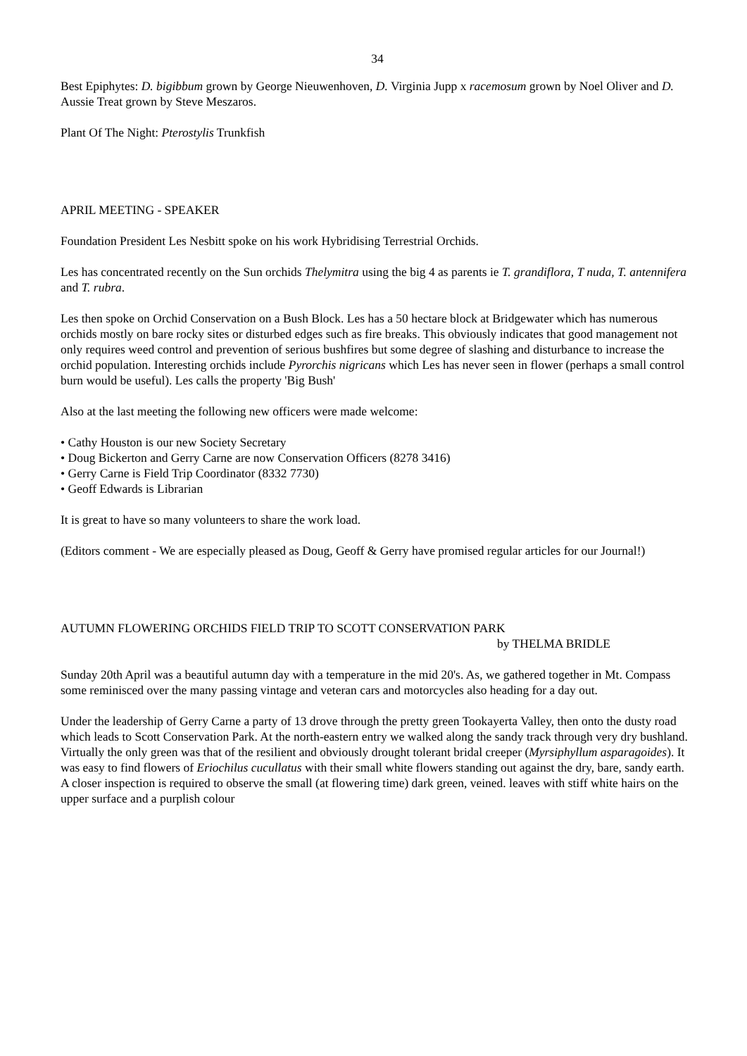34
Best Epiphytes: D. bigibbum grown by George Nieuwenhoven, D. Virginia Jupp x racemosum grown by Noel Oliver and D. Aussie Treat grown by Steve Meszaros.
Plant Of The Night: Pterostylis Trunkfish
APRIL MEETING - SPEAKER
Foundation President Les Nesbitt spoke on his work Hybridising Terrestrial Orchids.
Les has concentrated recently on the Sun orchids Thelymitra using the big 4 as parents ie T. grandiflora, T nuda, T. antennifera and T. rubra.
Les then spoke on Orchid Conservation on a Bush Block. Les has a 50 hectare block at Bridgewater which has numerous orchids mostly on bare rocky sites or disturbed edges such as fire breaks. This obviously indicates that good management not only requires weed control and prevention of serious bushfires but some degree of slashing and disturbance to increase the orchid population. Interesting orchids include Pyrorchis nigricans which Les has never seen in flower (perhaps a small control burn would be useful). Les calls the property 'Big Bush'
Also at the last meeting the following new officers were made welcome:
• Cathy Houston is our new Society Secretary
• Doug Bickerton and Gerry Carne are now Conservation Officers (8278 3416)
• Gerry Carne is Field Trip Coordinator (8332 7730)
• Geoff Edwards is Librarian
It is great to have so many volunteers to share the work load.
(Editors comment - We are especially pleased as Doug, Geoff & Gerry have promised regular articles for our Journal!)
AUTUMN FLOWERING ORCHIDS FIELD TRIP TO SCOTT CONSERVATION PARK
by THELMA BRIDLE
Sunday 20th April was a beautiful autumn day with a temperature in the mid 20's. As, we gathered together in Mt. Compass some reminisced over the many passing vintage and veteran cars and motorcycles also heading for a day out.
Under the leadership of Gerry Carne a party of 13 drove through the pretty green Tookayerta Valley, then onto the dusty road which leads to Scott Conservation Park. At the north-eastern entry we walked along the sandy track through very dry bushland. Virtually the only green was that of the resilient and obviously drought tolerant bridal creeper (Myrsiphyllum asparagoides). It was easy to find flowers of Eriochilus cucullatus with their small white flowers standing out against the dry, bare, sandy earth. A closer inspection is required to observe the small (at flowering time) dark green, veined. leaves with stiff white hairs on the upper surface and a purplish colour